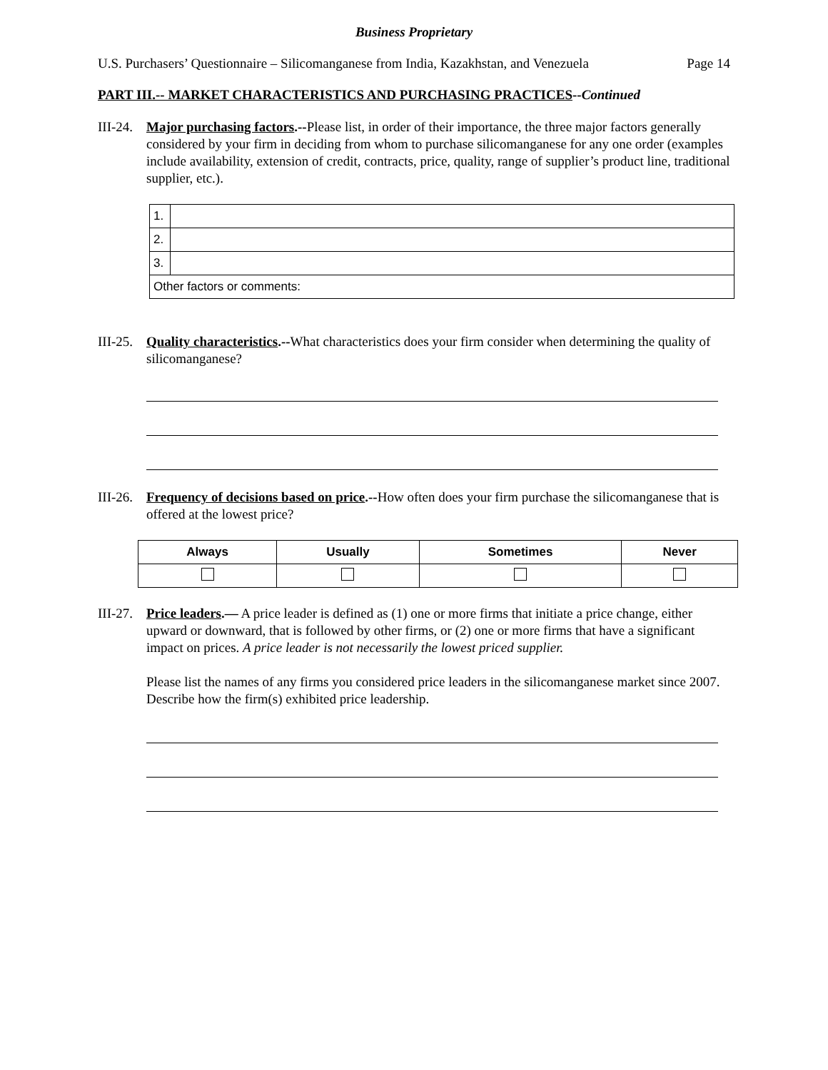Business Proprietary
U.S. Purchasers’ Questionnaire – Silicomanganese from India, Kazakhstan, and Venezuela Page 14
PART III.-- MARKET CHARACTERISTICS AND PURCHASING PRACTICES--Continued
III-24.
Major purchasing factors.--Please list, in order of their importance, the three major factors generally considered by your firm in deciding from whom to purchase silicomanganese for any one order (examples include availability, extension of credit, contracts, price, quality, range of supplier’s product line, traditional supplier, etc.).
| 1. | |
| 2. | |
| 3. | |
| Other factors or comments: | |
III-25.
Quality characteristics.--What characteristics does your firm consider when determining the quality of silicomanganese?
III-26.
Frequency of decisions based on price.--How often does your firm purchase the silicomanganese that is offered at the lowest price?
| Always | Usually | Sometimes | Never |
| --- | --- | --- | --- |
III-27.
Price leaders.— A price leader is defined as (1) one or more firms that initiate a price change, either upward or downward, that is followed by other firms, or (2) one or more firms that have a significant impact on prices. A price leader is not necessarily the lowest priced supplier.
Please list the names of any firms you considered price leaders in the silicomanganese market since 2007. Describe how the firm(s) exhibited price leadership.